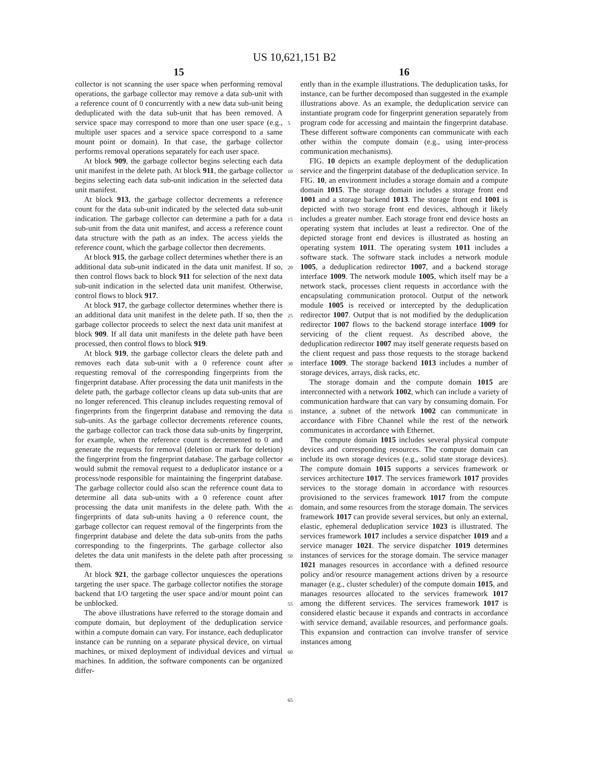US 10,621,151 B2
15
collector is not scanning the user space when performing removal operations, the garbage collector may remove a data sub-unit with a reference count of 0 concurrently with a new data sub-unit being deduplicated with the data sub-unit that has been removed. A service space may correspond to more than one user space (e.g., multiple user spaces and a service space correspond to a same mount point or domain). In that case, the garbage collector performs removal operations separately for each user space.
At block 909, the garbage collector begins selecting each data unit manifest in the delete path. At block 911, the garbage collector begins selecting each data sub-unit indication in the selected data unit manifest.
At block 913, the garbage collector decrements a reference count for the data sub-unit indicated by the selected data sub-unit indication. The garbage collector can determine a path for a data sub-unit from the data unit manifest, and access a reference count data structure with the path as an index. The access yields the reference count, which the garbage collector then decrements.
At block 915, the garbage collect determines whether there is an additional data sub-unit indicated in the data unit manifest. If so, then control flows back to block 911 for selection of the next data sub-unit indication in the selected data unit manifest. Otherwise, control flows to block 917.
At block 917, the garbage collector determines whether there is an additional data unit manifest in the delete path. If so, then the garbage collector proceeds to select the next data unit manifest at block 909. If all data unit manifests in the delete path have been processed, then control flows to block 919.
At block 919, the garbage collector clears the delete path and removes each data sub-unit with a 0 reference count after requesting removal of the corresponding fingerprints from the fingerprint database. After processing the data unit manifests in the delete path, the garbage collector cleans up data sub-units that are no longer referenced. This cleanup includes requesting removal of fingerprints from the fingerprint database and removing the data sub-units. As the garbage collector decrements reference counts, the garbage collector can track those data sub-units by fingerprint, for example, when the reference count is decremented to 0 and generate the requests for removal (deletion or mark for deletion) the fingerprint from the fingerprint database. The garbage collector would submit the removal request to a deduplicator instance or a process/node responsible for maintaining the fingerprint database. The garbage collector could also scan the reference count data to determine all data sub-units with a 0 reference count after processing the data unit manifests in the delete path. With the fingerprints of data sub-units having a 0 reference count, the garbage collector can request removal of the fingerprints from the fingerprint database and delete the data sub-units from the paths corresponding to the fingerprints. The garbage collector also deletes the data unit manifests in the delete path after processing them.
At block 921, the garbage collector unquiesces the operations targeting the user space. The garbage collector notifies the storage backend that I/O targeting the user space and/or mount point can be unblocked.
The above illustrations have referred to the storage domain and compute domain, but deployment of the deduplication service within a compute domain can vary. For instance, each deduplicator instance can be running on a separate physical device, on virtual machines, or mixed deployment of individual devices and virtual machines. In addition, the software components can be organized differ-
16
ently than in the example illustrations. The deduplication tasks, for instance, can be further decomposed than suggested in the example illustrations above. As an example, the deduplication service can instantiate program code for fingerprint generation separately from program code for accessing and maintain the fingerprint database. These different software components can communicate with each other within the compute domain (e.g., using inter-process communication mechanisms).
FIG. 10 depicts an example deployment of the deduplication service and the fingerprint database of the deduplication service. In FIG. 10, an environment includes a storage domain and a compute domain 1015. The storage domain includes a storage front end 1001 and a storage backend 1013. The storage front end 1001 is depicted with two storage front end devices, although it likely includes a greater number. Each storage front end device hosts an operating system that includes at least a redirector. One of the depicted storage front end devices is illustrated as hosting an operating system 1011. The operating system 1011 includes a software stack. The software stack includes a network module 1005, a deduplication redirector 1007, and a backend storage interface 1009. The network module 1005, which itself may be a network stack, processes client requests in accordance with the encapsulating communication protocol. Output of the network module 1005 is received or intercepted by the deduplication redirector 1007. Output that is not modified by the deduplication redirector 1007 flows to the backend storage interface 1009 for servicing of the client request. As described above, the deduplication redirector 1007 may itself generate requests based on the client request and pass those requests to the storage backend interface 1009. The storage backend 1013 includes a number of storage devices, arrays, disk racks, etc.
The storage domain and the compute domain 1015 are interconnected with a network 1002, which can include a variety of communication hardware that can vary by consuming domain. For instance, a subnet of the network 1002 can communicate in accordance with Fibre Channel while the rest of the network communicates in accordance with Ethernet.
The compute domain 1015 includes several physical compute devices and corresponding resources. The compute domain can include its own storage devices (e.g., solid state storage devices). The compute domain 1015 supports a services framework or services architecture 1017. The services framework 1017 provides services to the storage domain in accordance with resources provisioned to the services framework 1017 from the compute domain, and some resources from the storage domain. The services framework 1017 can provide several services, but only an external, elastic, ephemeral deduplication service 1023 is illustrated. The services framework 1017 includes a service dispatcher 1019 and a service manager 1021. The service dispatcher 1019 determines instances of services for the storage domain. The service manager 1021 manages resources in accordance with a defined resource policy and/or resource management actions driven by a resource manager (e.g., cluster scheduler) of the compute domain 1015, and manages resources allocated to the services framework 1017 among the different services. The services framework 1017 is considered elastic because it expands and contracts in accordance with service demand, available resources, and performance goals. This expansion and contraction can involve transfer of service instances among
5
10
15
20
25
30
35
40
45
50
55
60
65